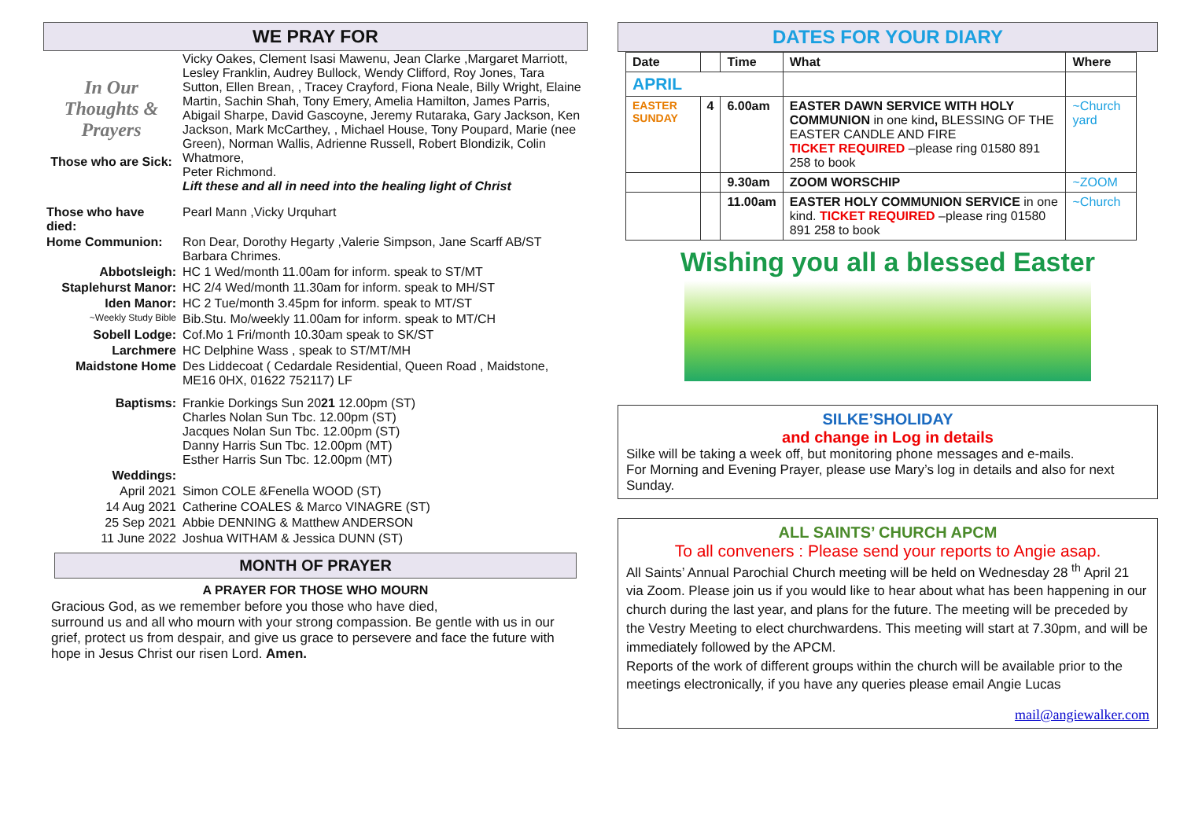WE PRAY FOR
| In Our Thoughts & Prayers Those who are Sick: | Vicky Oakes, Clement Isasi Mawenu, Jean Clarke ,Margaret Marriott, Lesley Franklin, Audrey Bullock, Wendy Clifford, Roy Jones, Tara Sutton, Ellen Brean, , Tracey Crayford, Fiona Neale, Billy Wright, Elaine Martin, Sachin Shah, Tony Emery, Amelia Hamilton, James Parris, Abigail Sharpe, David Gascoyne, Jeremy Rutaraka, Gary Jackson, Ken Jackson, Mark McCarthey, , Michael House, Tony Poupard, Marie (nee Green), Norman Wallis, Adrienne Russell, Robert Blondizik, Colin Whatmore, Peter Richmond. Lift these and all in need into the healing light of Christ |
| Those who have died: | Pearl Mann ,Vicky Urquhart |
| Home Communion: | Ron Dear, Dorothy Hegarty ,Valerie Simpson, Jane Scarff AB/ST Barbara Chrimes. |
| Abbotsleigh: | HC 1 Wed/month 11.00am for inform. speak to ST/MT |
| Staplehurst Manor: | HC 2/4 Wed/month 11.30am for inform. speak to MH/ST |
| Iden Manor: | HC 2 Tue/month 3.45pm for inform. speak to MT/ST |
| ~Weekly Study Bible | Bib.Stu. Mo/weekly 11.00am for inform. speak to MT/CH |
| Sobell Lodge: | Cof.Mo 1 Fri/month 10.30am speak to SK/ST |
| Larchmere | HC Delphine Wass , speak to ST/MT/MH |
| Maidstone Home | Des Liddecoat ( Cedardale Residential, Queen Road , Maidstone, ME16 0HX, 01622 752117) LF |
| Baptisms: | Frankie Dorkings Sun 20 21 12.00pm (ST) Charles Nolan Sun Tbc. 12.00pm (ST) Jacques Nolan Sun Tbc. 12.00pm (ST) Danny Harris Sun Tbc. 12.00pm (MT) Esther Harris Sun Tbc. 12.00pm (MT) |
| Weddings: | |
| April 2021 | Simon COLE &Fenella WOOD (ST) |
| 14 Aug 2021 | Catherine COALES & Marco VINAGRE (ST) |
| 25 Sep 2021 | Abbie DENNING & Matthew ANDERSON |
| 11 June 2022 | Joshua WITHAM & Jessica DUNN (ST) |
MONTH OF PRAYER
A PRAYER FOR THOSE WHO MOURN
Gracious God, as we remember before you those who have died,
surround us and all who mourn with your strong compassion. Be gentle with us in our grief, protect us from despair, and give us grace to persevere and face the future with hope in Jesus Christ our risen Lord. Amen.
DATES FOR YOUR DIARY
| Date | | Time | What | Where |
| --- | --- | --- | --- | --- |
| APRIL | | | | |
| EASTER SUNDAY | 4 | 6.00am | EASTER DAWN SERVICE WITH HOLY COMMUNION in one kind , BLESSING OF THE EASTER CANDLE AND FIRE TICKET REQUIRED –please ring 01580 891 258 to book | ~Church yard |
| | | 9.30am | ZOOM WORSCHIP | ~ZOOM |
| | | 11.00am | EASTER HOLY COMMUNION SERVICE in one kind. TICKET REQUIRED –please ring 01580 891 258 to book | ~Church |
Wishing you all a blessed Easter
SILKE’SHOLIDAY
and change in Log in details
Silke will be taking a week off, but monitoring phone messages and e-mails.
For Morning and Evening Prayer, please use Mary’s log in details and also for next Sunday.
ALL SAINTS’ CHURCH APCM
To all conveners : Please send your reports to Angie asap.
All Saints’ Annual Parochial Church meeting will be held on Wednesday 28 <sup>th</sup> April 21 via Zoom. Please join us if you would like to hear about what has been happening in our church during the last year, and plans for the future. The meeting will be preceded by the Vestry Meeting to elect churchwardens. This meeting will start at 7.30pm, and will be immediately followed by the APCM.
Reports of the work of different groups within the church will be available prior to the meetings electronically, if you have any queries please email Angie Lucas
mail@angiewalker.com